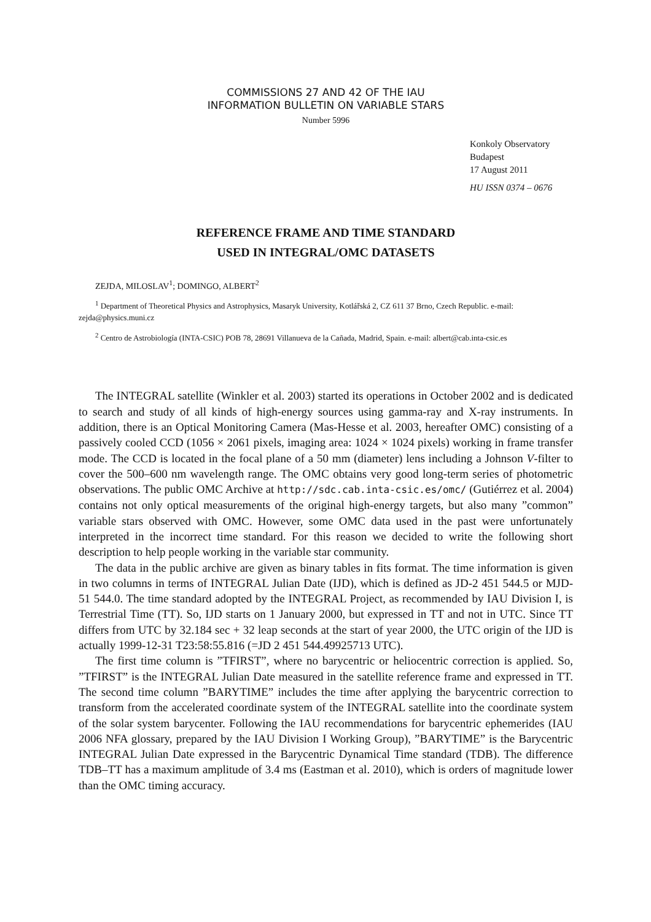COMMISSIONS 27 AND 42 OF THE IAU
INFORMATION BULLETIN ON VARIABLE STARS
Number 5996
Konkoly Observatory
Budapest
17 August 2011
HU ISSN 0374 – 0676
REFERENCE FRAME AND TIME STANDARD
USED IN INTEGRAL/OMC DATASETS
ZEJDA, MILOSLAV<sup>1</sup>; DOMINGO, ALBERT<sup>2</sup>
<sup>1</sup> Department of Theoretical Physics and Astrophysics, Masaryk University, Kotlářská 2, CZ 611 37 Brno, Czech Republic. e-mail: zejda@physics.muni.cz
<sup>2</sup> Centro de Astrobiología (INTA-CSIC) POB 78, 28691 Villanueva de la Cañada, Madrid, Spain. e-mail: albert@cab.inta-csic.es
The INTEGRAL satellite (Winkler et al. 2003) started its operations in October 2002 and is dedicated to search and study of all kinds of high-energy sources using gamma-ray and X-ray instruments. In addition, there is an Optical Monitoring Camera (Mas-Hesse et al. 2003, hereafter OMC) consisting of a passively cooled CCD (1056 × 2061 pixels, imaging area: 1024 × 1024 pixels) working in frame transfer mode. The CCD is located in the focal plane of a 50 mm (diameter) lens including a Johnson V-filter to cover the 500–600 nm wavelength range. The OMC obtains very good long-term series of photometric observations. The public OMC Archive at http://sdc.cab.inta-csic.es/omc/ (Gutiérrez et al. 2004) contains not only optical measurements of the original high-energy targets, but also many ”common” variable stars observed with OMC. However, some OMC data used in the past were unfortunately interpreted in the incorrect time standard. For this reason we decided to write the following short description to help people working in the variable star community.
The data in the public archive are given as binary tables in fits format. The time information is given in two columns in terms of INTEGRAL Julian Date (IJD), which is defined as JD-2 451 544.5 or MJD-51 544.0. The time standard adopted by the INTEGRAL Project, as recommended by IAU Division I, is Terrestrial Time (TT). So, IJD starts on 1 January 2000, but expressed in TT and not in UTC. Since TT differs from UTC by 32.184 sec + 32 leap seconds at the start of year 2000, the UTC origin of the IJD is actually 1999-12-31 T23:58:55.816 (=JD 2 451 544.49925713 UTC).
The first time column is ”TFIRST”, where no barycentric or heliocentric correction is applied. So, ”TFIRST” is the INTEGRAL Julian Date measured in the satellite reference frame and expressed in TT. The second time column ”BARYTIME” includes the time after applying the barycentric correction to transform from the accelerated coordinate system of the INTEGRAL satellite into the coordinate system of the solar system barycenter. Following the IAU recommendations for barycentric ephemerides (IAU 2006 NFA glossary, prepared by the IAU Division I Working Group), ”BARYTIME” is the Barycentric INTEGRAL Julian Date expressed in the Barycentric Dynamical Time standard (TDB). The difference TDB–TT has a maximum amplitude of 3.4 ms (Eastman et al. 2010), which is orders of magnitude lower than the OMC timing accuracy.